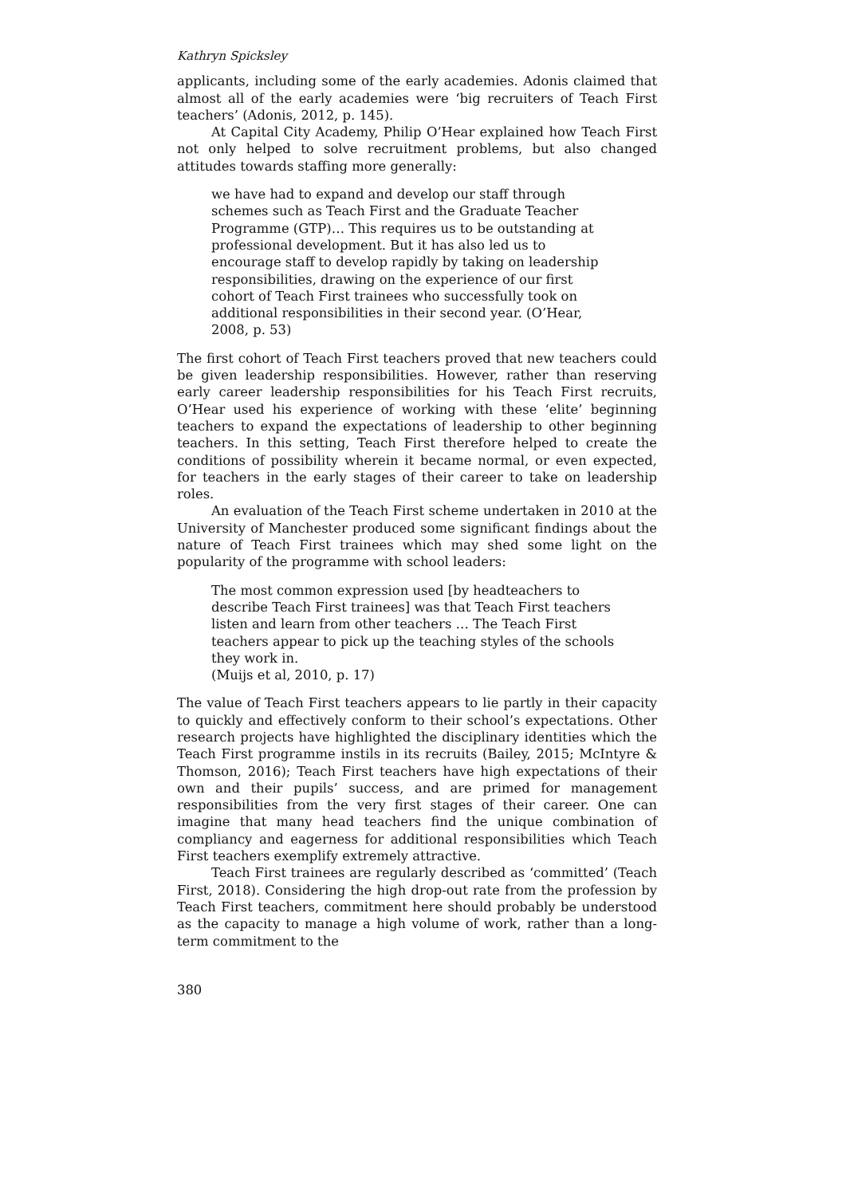Kathryn Spicksley
applicants, including some of the early academies. Adonis claimed that almost all of the early academies were ‘big recruiters of Teach First teachers’ (Adonis, 2012, p. 145).
At Capital City Academy, Philip O’Hear explained how Teach First not only helped to solve recruitment problems, but also changed attitudes towards staffing more generally:
we have had to expand and develop our staff through schemes such as Teach First and the Graduate Teacher Programme (GTP)… This requires us to be outstanding at professional development. But it has also led us to encourage staff to develop rapidly by taking on leadership responsibilities, drawing on the experience of our first cohort of Teach First trainees who successfully took on additional responsibilities in their second year. (O’Hear, 2008, p. 53)
The first cohort of Teach First teachers proved that new teachers could be given leadership responsibilities. However, rather than reserving early career leadership responsibilities for his Teach First recruits, O’Hear used his experience of working with these ‘elite’ beginning teachers to expand the expectations of leadership to other beginning teachers. In this setting, Teach First therefore helped to create the conditions of possibility wherein it became normal, or even expected, for teachers in the early stages of their career to take on leadership roles.
An evaluation of the Teach First scheme undertaken in 2010 at the University of Manchester produced some significant findings about the nature of Teach First trainees which may shed some light on the popularity of the programme with school leaders:
The most common expression used [by headteachers to describe Teach First trainees] was that Teach First teachers listen and learn from other teachers … The Teach First teachers appear to pick up the teaching styles of the schools they work in.
(Muijs et al, 2010, p. 17)
The value of Teach First teachers appears to lie partly in their capacity to quickly and effectively conform to their school’s expectations. Other research projects have highlighted the disciplinary identities which the Teach First programme instils in its recruits (Bailey, 2015; McIntyre & Thomson, 2016); Teach First teachers have high expectations of their own and their pupils’ success, and are primed for management responsibilities from the very first stages of their career. One can imagine that many head teachers find the unique combination of compliancy and eagerness for additional responsibilities which Teach First teachers exemplify extremely attractive.
Teach First trainees are regularly described as ‘committed’ (Teach First, 2018). Considering the high drop-out rate from the profession by Teach First teachers, commitment here should probably be understood as the capacity to manage a high volume of work, rather than a long-term commitment to the
380